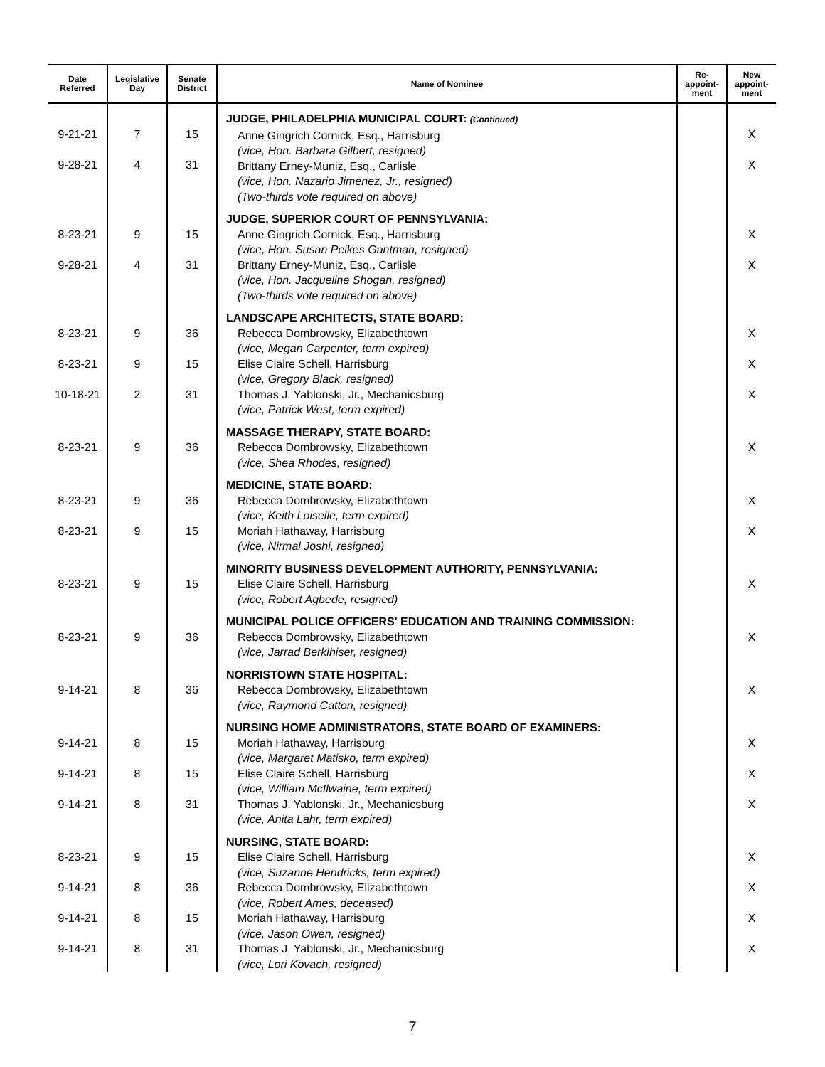| Date Referred | Legislative Day | Senate District | Name of Nominee | Re- appoint- ment | New appoint- ment |
| --- | --- | --- | --- | --- | --- |
| 9-21-21 9-28-21 | 7 4 | 15 31 | JUDGE, PHILADELPHIA MUNICIPAL COURT: (Continued) Anne Gingrich Cornick, Esq., Harrisburg (vice, Hon. Barbara Gilbert, resigned) Brittany Erney-Muniz, Esq., Carlisle (vice, Hon. Nazario Jimenez, Jr., resigned) (Two-thirds vote required on above) | | X X |
| 8-23-21 9-28-21 | 9 4 | 15 31 | JUDGE, SUPERIOR COURT OF PENNSYLVANIA: Anne Gingrich Cornick, Esq., Harrisburg (vice, Hon. Susan Peikes Gantman, resigned) Brittany Erney-Muniz, Esq., Carlisle (vice, Hon. Jacqueline Shogan, resigned) (Two-thirds vote required on above) | | X X |
| 8-23-21 8-23-21 10-18-21 | 9 9 2 | 36 15 31 | LANDSCAPE ARCHITECTS, STATE BOARD: Rebecca Dombrowsky, Elizabethtown (vice, Megan Carpenter, term expired) Elise Claire Schell, Harrisburg (vice, Gregory Black, resigned) Thomas J. Yablonski, Jr., Mechanicsburg (vice, Patrick West, term expired) | | X X X |
| 8-23-21 | 9 | 36 | MASSAGE THERAPY, STATE BOARD: Rebecca Dombrowsky, Elizabethtown (vice, Shea Rhodes, resigned) | | X |
| 8-23-21 8-23-21 | 9 9 | 36 15 | MEDICINE, STATE BOARD: Rebecca Dombrowsky, Elizabethtown (vice, Keith Loiselle, term expired) Moriah Hathaway, Harrisburg (vice, Nirmal Joshi, resigned) | | X X |
| 8-23-21 | 9 | 15 | MINORITY BUSINESS DEVELOPMENT AUTHORITY, PENNSYLVANIA: Elise Claire Schell, Harrisburg (vice, Robert Agbede, resigned) | | X |
| 8-23-21 | 9 | 36 | MUNICIPAL POLICE OFFICERS' EDUCATION AND TRAINING COMMISSION: Rebecca Dombrowsky, Elizabethtown (vice, Jarrad Berkihiser, resigned) | | X |
| 9-14-21 | 8 | 36 | NORRISTOWN STATE HOSPITAL: Rebecca Dombrowsky, Elizabethtown (vice, Raymond Catton, resigned) | | X |
| 9-14-21 9-14-21 9-14-21 | 8 8 8 | 15 15 31 | NURSING HOME ADMINISTRATORS, STATE BOARD OF EXAMINERS: Moriah Hathaway, Harrisburg (vice, Margaret Matisko, term expired) Elise Claire Schell, Harrisburg (vice, William McIlwaine, term expired) Thomas J. Yablonski, Jr., Mechanicsburg (vice, Anita Lahr, term expired) | | X X X |
| 8-23-21 9-14-21 9-14-21 9-14-21 | 9 8 8 8 | 15 36 15 31 | NURSING, STATE BOARD: Elise Claire Schell, Harrisburg (vice, Suzanne Hendricks, term expired) Rebecca Dombrowsky, Elizabethtown (vice, Robert Ames, deceased) Moriah Hathaway, Harrisburg (vice, Jason Owen, resigned) Thomas J. Yablonski, Jr., Mechanicsburg (vice, Lori Kovach, resigned) | | X X X X |
7